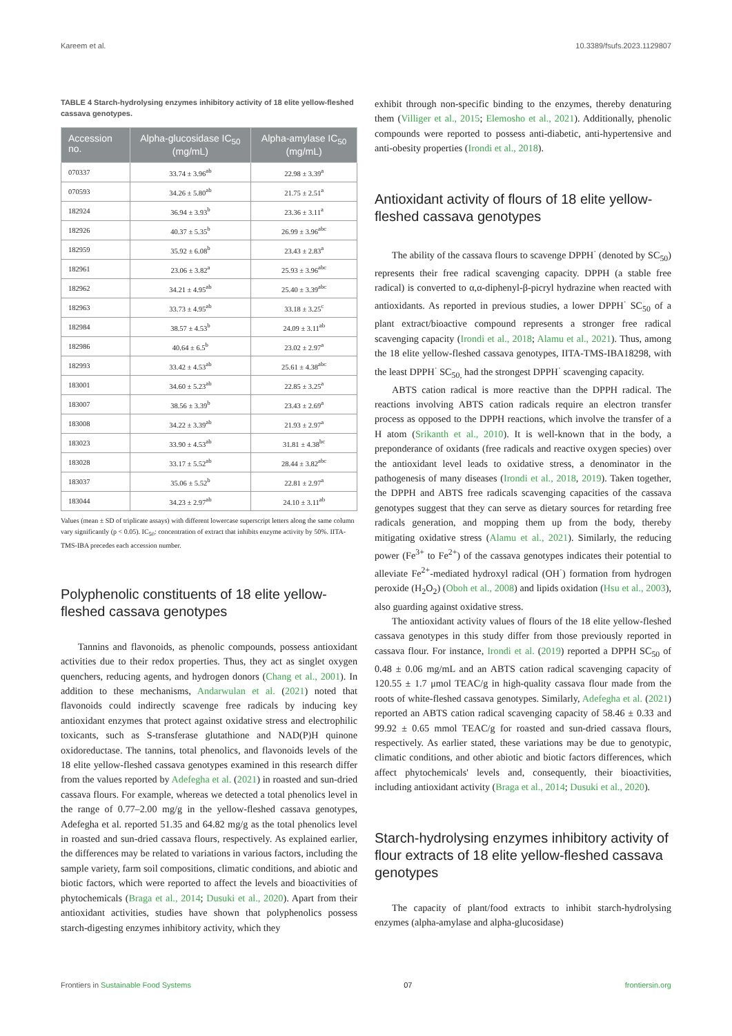Kareem et al. 10.3389/fsufs.2023.1129807
TABLE 4 Starch-hydrolysing enzymes inhibitory activity of 18 elite yellow-fleshed cassava genotypes.
| Accession no. | Alpha-glucosidase IC<sub>50</sub> (mg/mL) | Alpha-amylase IC<sub>50</sub> (mg/mL) |
| --- | --- | --- |
| 070337 | 33.74 ± 3.96<sup>ab</sup> | 22.98 ± 3.39<sup>a</sup> |
| 070593 | 34.26 ± 5.80<sup>ab</sup> | 21.75 ± 2.51<sup>a</sup> |
| 182924 | 36.94 ± 3.93<sup>b</sup> | 23.36 ± 3.11<sup>a</sup> |
| 182926 | 40.37 ± 5.35<sup>b</sup> | 26.99 ± 3.96<sup>abc</sup> |
| 182959 | 35.92 ± 6.08<sup>b</sup> | 23.43 ± 2.83<sup>a</sup> |
| 182961 | 23.06 ± 3.82<sup>a</sup> | 25.93 ± 3.96<sup>abc</sup> |
| 182962 | 34.21 ± 4.95<sup>ab</sup> | 25.40 ± 3.39<sup>abc</sup> |
| 182963 | 33.73 ± 4.95<sup>ab</sup> | 33.18 ± 3.25<sup>c</sup> |
| 182984 | 38.57 ± 4.53<sup>b</sup> | 24.09 ± 3.11<sup>ab</sup> |
| 182986 | 40.64 ± 6.5<sup>b</sup> | 23.02 ± 2.97<sup>a</sup> |
| 182993 | 33.42 ± 4.53<sup>ab</sup> | 25.61 ± 4.38<sup>abc</sup> |
| 183001 | 34.60 ± 5.23<sup>ab</sup> | 22.85 ± 3.25<sup>a</sup> |
| 183007 | 38.56 ± 3.39<sup>b</sup> | 23.43 ± 2.69<sup>a</sup> |
| 183008 | 34.22 ± 3.39<sup>ab</sup> | 21.93 ± 2.97<sup>a</sup> |
| 183023 | 33.90 ± 4.53<sup>ab</sup> | 31.81 ± 4.38<sup>bc</sup> |
| 183028 | 33.17 ± 5.52<sup>ab</sup> | 28.44 ± 3.82<sup>abc</sup> |
| 183037 | 35.06 ± 5.52<sup>b</sup> | 22.81 ± 2.97<sup>a</sup> |
| 183044 | 34.23 ± 2.97<sup>ab</sup> | 24.10 ± 3.11<sup>ab</sup> |
Values (mean ± SD of triplicate assays) with different lowercase superscript letters along the same column vary significantly (p < 0.05). IC<sub>50</sub>: concentration of extract that inhibits enzyme activity by 50%. IITA-TMS-IBA precedes each accession number.
Polyphenolic constituents of 18 elite yellow-fleshed cassava genotypes
Tannins and flavonoids, as phenolic compounds, possess antioxidant activities due to their redox properties. Thus, they act as singlet oxygen quenchers, reducing agents, and hydrogen donors (Chang et al., 2001). In addition to these mechanisms, Andarwulan et al. (2021) noted that flavonoids could indirectly scavenge free radicals by inducing key antioxidant enzymes that protect against oxidative stress and electrophilic toxicants, such as S-transferase glutathione and NAD(P)H quinone oxidoreductase. The tannins, total phenolics, and flavonoids levels of the 18 elite yellow-fleshed cassava genotypes examined in this research differ from the values reported by Adefegha et al. (2021) in roasted and sun-dried cassava flours. For example, whereas we detected a total phenolics level in the range of 0.77–2.00 mg/g in the yellow-fleshed cassava genotypes, Adefegha et al. reported 51.35 and 64.82 mg/g as the total phenolics level in roasted and sun-dried cassava flours, respectively. As explained earlier, the differences may be related to variations in various factors, including the sample variety, farm soil compositions, climatic conditions, and abiotic and biotic factors, which were reported to affect the levels and bioactivities of phytochemicals (Braga et al., 2014; Dusuki et al., 2020). Apart from their antioxidant activities, studies have shown that polyphenolics possess starch-digesting enzymes inhibitory activity, which they
exhibit through non-specific binding to the enzymes, thereby denaturing them (Villiger et al., 2015; Elemosho et al., 2021). Additionally, phenolic compounds were reported to possess anti-diabetic, anti-hypertensive and anti-obesity properties (Irondi et al., 2018).
Antioxidant activity of flours of 18 elite yellow-fleshed cassava genotypes
The ability of the cassava flours to scavenge DPPH<sup>·</sup> (denoted by SC<sub>50</sub>) represents their free radical scavenging capacity. DPPH (a stable free radical) is converted to α,α-diphenyl-β-picryl hydrazine when reacted with antioxidants. As reported in previous studies, a lower DPPH<sup>·</sup> SC<sub>50</sub> of a plant extract/bioactive compound represents a stronger free radical scavenging capacity (Irondi et al., 2018; Alamu et al., 2021). Thus, among the 18 elite yellow-fleshed cassava genotypes, IITA-TMS-IBA18298, with the least DPPH<sup>·</sup> SC<sub>50,</sub> had the strongest DPPH<sup>·</sup> scavenging capacity.
ABTS cation radical is more reactive than the DPPH radical. The reactions involving ABTS cation radicals require an electron transfer process as opposed to the DPPH reactions, which involve the transfer of a H atom (Srikanth et al., 2010). It is well-known that in the body, a preponderance of oxidants (free radicals and reactive oxygen species) over the antioxidant level leads to oxidative stress, a denominator in the pathogenesis of many diseases (Irondi et al., 2018, 2019). Taken together, the DPPH and ABTS free radicals scavenging capacities of the cassava genotypes suggest that they can serve as dietary sources for retarding free radicals generation, and mopping them up from the body, thereby mitigating oxidative stress (Alamu et al., 2021). Similarly, the reducing power (Fe<sup>3+</sup> to Fe<sup>2+</sup>) of the cassava genotypes indicates their potential to alleviate Fe<sup>2+</sup>-mediated hydroxyl radical (OH<sup>·</sup>) formation from hydrogen peroxide (H<sub>2</sub>O<sub>2</sub>) (Oboh et al., 2008) and lipids oxidation (Hsu et al., 2003), also guarding against oxidative stress.
The antioxidant activity values of flours of the 18 elite yellow-fleshed cassava genotypes in this study differ from those previously reported in cassava flour. For instance, Irondi et al. (2019) reported a DPPH SC<sub>50</sub> of 0.48 ± 0.06 mg/mL and an ABTS cation radical scavenging capacity of 120.55 ± 1.7 μmol TEAC/g in high-quality cassava flour made from the roots of white-fleshed cassava genotypes. Similarly, Adefegha et al. (2021) reported an ABTS cation radical scavenging capacity of 58.46 ± 0.33 and 99.92 ± 0.65 mmol TEAC/g for roasted and sun-dried cassava flours, respectively. As earlier stated, these variations may be due to genotypic, climatic conditions, and other abiotic and biotic factors differences, which affect phytochemicals' levels and, consequently, their bioactivities, including antioxidant activity (Braga et al., 2014; Dusuki et al., 2020).
Starch-hydrolysing enzymes inhibitory activity of flour extracts of 18 elite yellow-fleshed cassava genotypes
The capacity of plant/food extracts to inhibit starch-hydrolysing enzymes (alpha-amylase and alpha-glucosidase)
Frontiers in Sustainable Food Systems 07 frontiersin.org